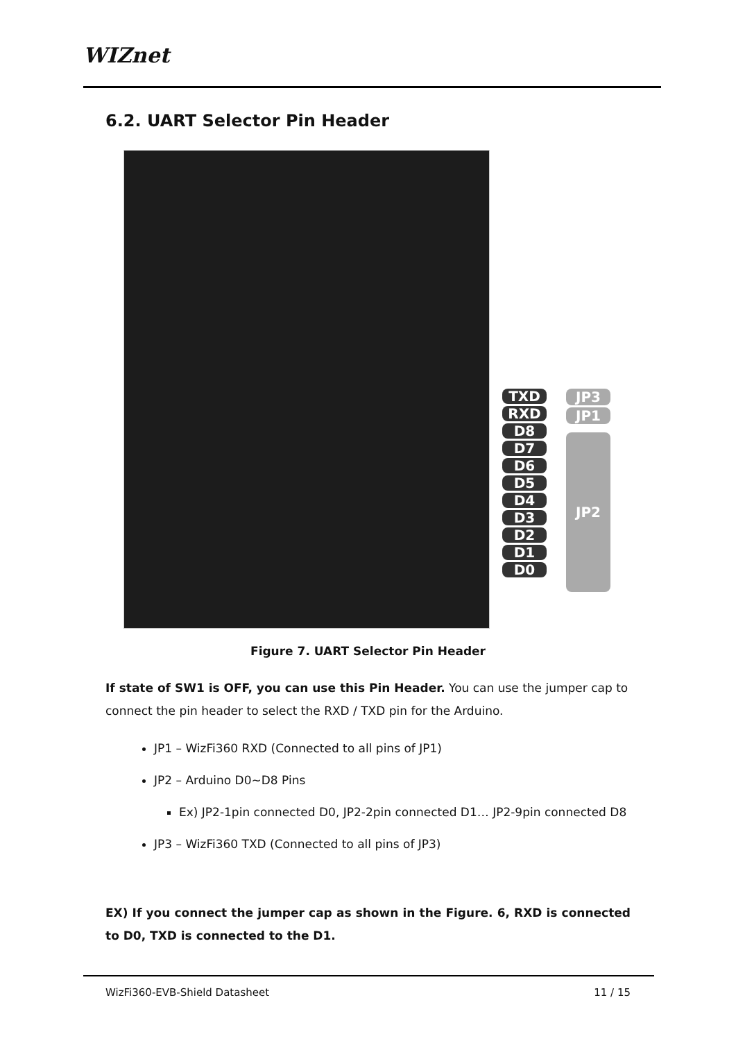WIZnet
6.2. UART Selector Pin Header
TXD
RXD
D8
D7
D6
D5
D4
D3
D2
D1
D0
JP3
JP1
JP2
Figure 7. UART Selector Pin Header
If state of SW1 is OFF, you can use this Pin Header. You can use the jumper cap to connect the pin header to select the RXD / TXD pin for the Arduino.
JP1 – WizFi360 RXD (Connected to all pins of JP1)
JP2 – Arduino D0~D8 Pins
Ex) JP2-1pin connected D0, JP2-2pin connected D1… JP2-9pin connected D8
JP3 – WizFi360 TXD (Connected to all pins of JP3)
EX) If you connect the jumper cap as shown in the Figure. 6, RXD is connected to D0, TXD is connected to the D1.
WizFi360-EVB-Shield Datasheet 11 / 15